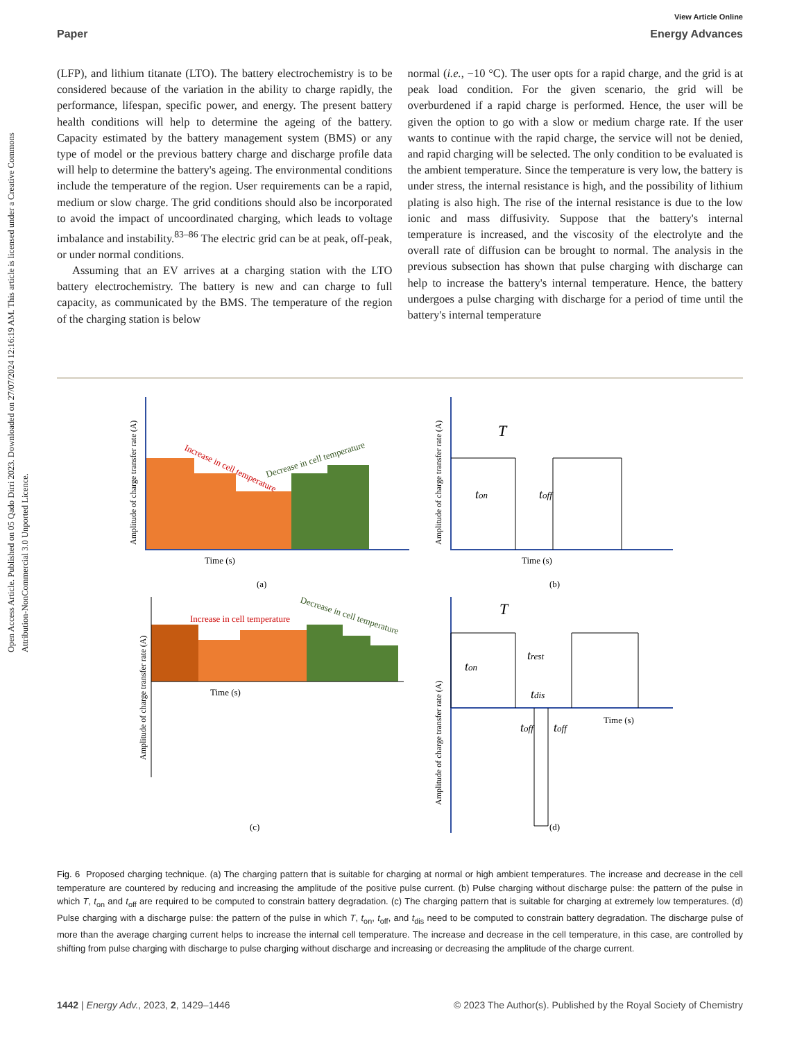Open Access Article. Published on 05 Qado Dirri 2023. Downloaded on 27/07/2024 12:16:19 AM. This article is licensed under a Creative Commons Attribution-NonCommercial 3.0 Unported Licence.
View Article Online
Paper Energy Advances
(LFP), and lithium titanate (LTO). The battery electrochemistry is to be considered because of the variation in the ability to charge rapidly, the performance, lifespan, specific power, and energy. The present battery health conditions will help to determine the ageing of the battery. Capacity estimated by the battery management system (BMS) or any type of model or the previous battery charge and discharge profile data will help to determine the battery's ageing. The environmental conditions include the temperature of the region. User requirements can be a rapid, medium or slow charge. The grid conditions should also be incorporated to avoid the impact of uncoordinated charging, which leads to voltage imbalance and instability.<sup>83–86</sup> The electric grid can be at peak, off-peak, or under normal conditions.
Assuming that an EV arrives at a charging station with the LTO battery electrochemistry. The battery is new and can charge to full capacity, as communicated by the BMS. The temperature of the region of the charging station is below
normal (i.e., −10 °C). The user opts for a rapid charge, and the grid is at peak load condition. For the given scenario, the grid will be overburdened if a rapid charge is performed. Hence, the user will be given the option to go with a slow or medium charge rate. If the user wants to continue with the rapid charge, the service will not be denied, and rapid charging will be selected. The only condition to be evaluated is the ambient temperature. Since the temperature is very low, the battery is under stress, the internal resistance is high, and the possibility of lithium plating is also high. The rise of the internal resistance is due to the low ionic and mass diffusivity. Suppose that the battery's internal temperature is increased, and the viscosity of the electrolyte and the overall rate of diffusion can be brought to normal. The analysis in the previous subsection has shown that pulse charging with discharge can help to increase the battery's internal temperature. Hence, the battery undergoes a pulse charging with discharge for a period of time until the battery's internal temperature
Time (s)
(a)
Amplitude of charge transfer rate (A)
Increase in cell temperature
Decrease in cell temperature
T
ton
toff
Time (s)
(b)
Amplitude of charge transfer rate (A)
Time (s)
(c)
Increase in cell temperature
Decrease in cell temperature
Amplitude of charge transfer rate (A)
T
ton
trest
tdis
toff
toff
Time (s)
(d)
Amplitude of charge transfer rate (A)
Fig. 6 Proposed charging technique. (a) The charging pattern that is suitable for charging at normal or high ambient temperatures. The increase and decrease in the cell temperature are countered by reducing and increasing the amplitude of the positive pulse current. (b) Pulse charging without discharge pulse: the pattern of the pulse in which T, t<sub>on</sub> and t<sub>off</sub> are required to be computed to constrain battery degradation. (c) The charging pattern that is suitable for charging at extremely low temperatures. (d) Pulse charging with a discharge pulse: the pattern of the pulse in which T, t<sub>on</sub>, t<sub>off</sub>, and t<sub>dis</sub> need to be computed to constrain battery degradation. The discharge pulse of more than the average charging current helps to increase the internal cell temperature. The increase and decrease in the cell temperature, in this case, are controlled by shifting from pulse charging with discharge to pulse charging without discharge and increasing or decreasing the amplitude of the charge current.
1442 | Energy Adv., 2023, 2, 1429–1446 © 2023 The Author(s). Published by the Royal Society of Chemistry